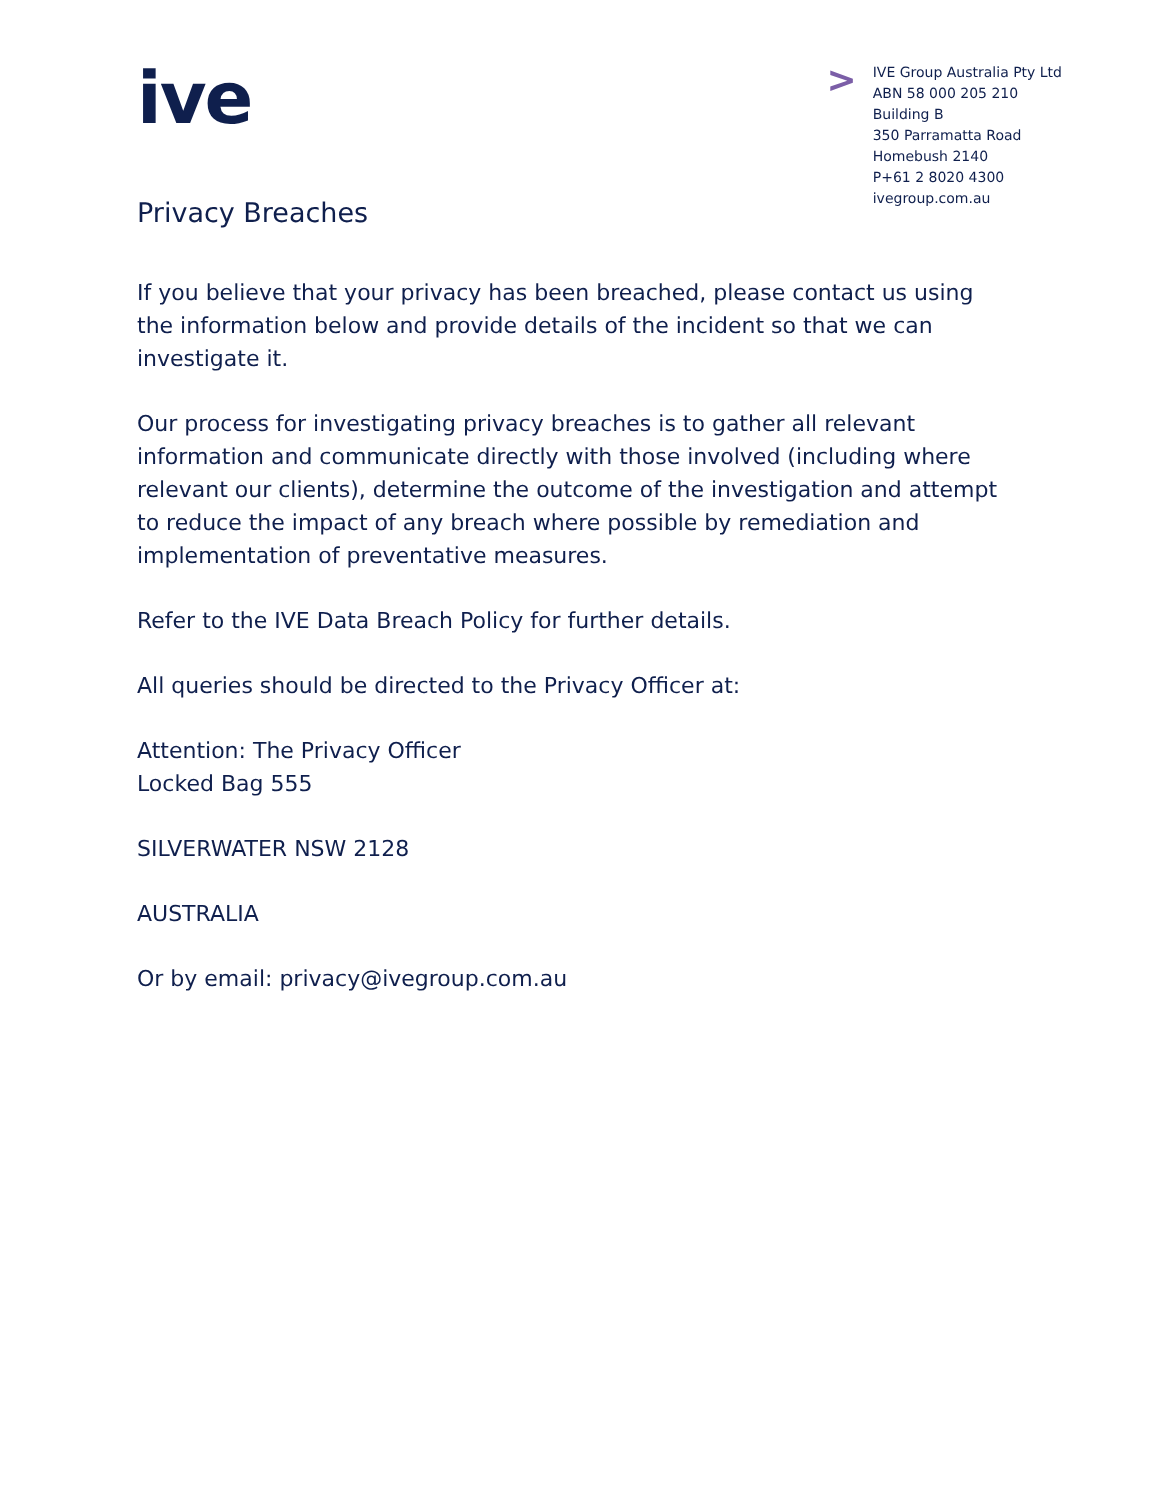ive
>
IVE Group Australia Pty Ltd
ABN 58 000 205 210
Building B
350 Parramatta Road
Homebush 2140
P+61 2 8020 4300
ivegroup.com.au
Privacy Breaches
If you believe that your privacy has been breached, please contact us using the information below and provide details of the incident so that we can investigate it.
Our process for investigating privacy breaches is to gather all relevant information and communicate directly with those involved (including where relevant our clients), determine the outcome of the investigation and attempt to reduce the impact of any breach where possible by remediation and implementation of preventative measures.
Refer to the IVE Data Breach Policy for further details.
All queries should be directed to the Privacy Officer at:
Attention: The Privacy Officer
Locked Bag 555
SILVERWATER NSW 2128
AUSTRALIA
Or by email: privacy@ivegroup.com.au